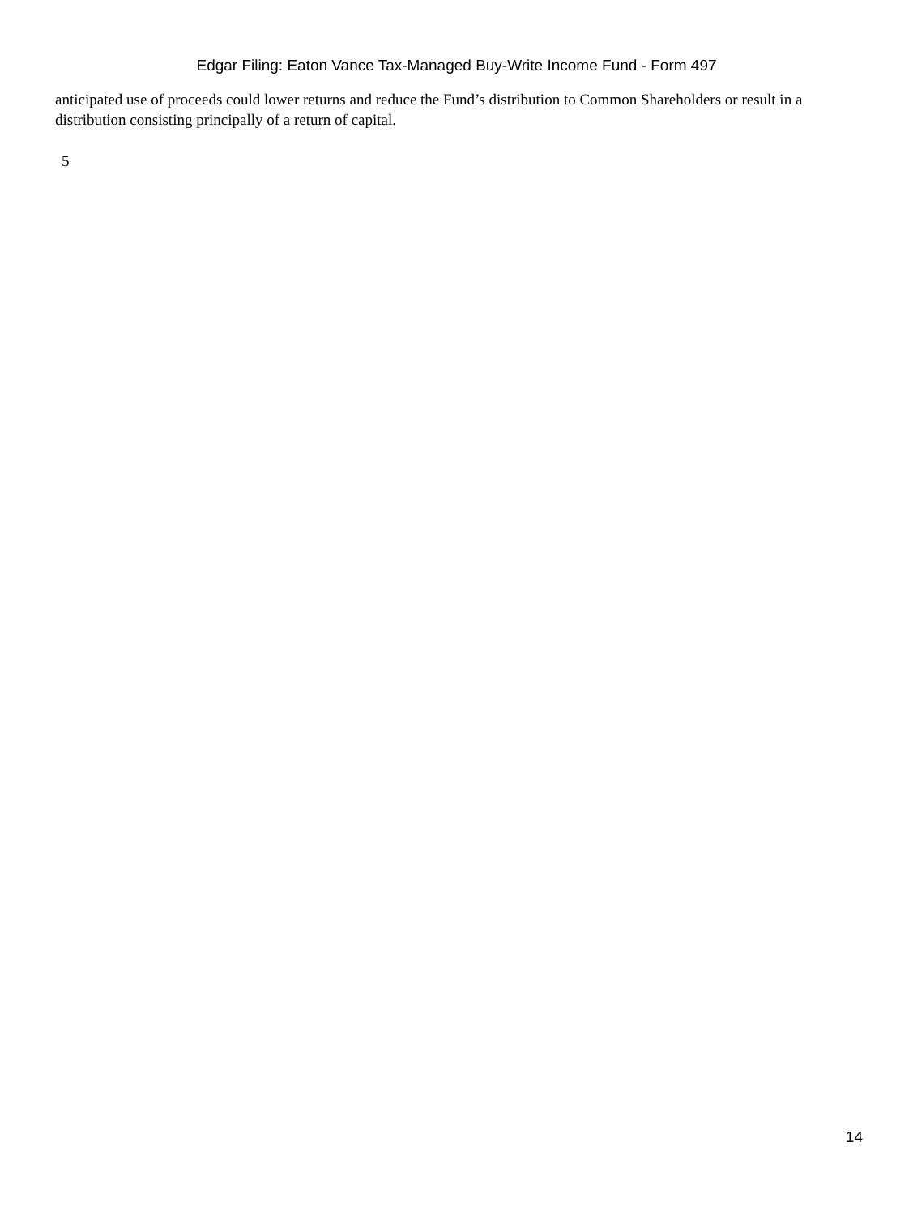Edgar Filing: Eaton Vance Tax-Managed Buy-Write Income Fund - Form 497
anticipated use of proceeds could lower returns and reduce the Fund’s distribution to Common Shareholders or result in a distribution consisting principally of a return of capital.
5
14